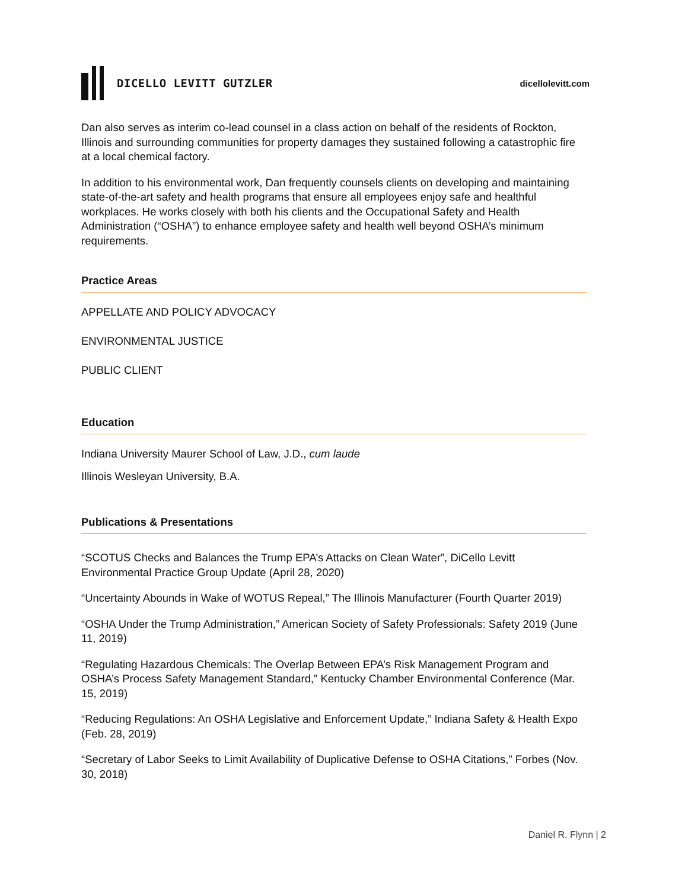DICELLO LEVITT GUTZLER
dicellolevitt.com
Dan also serves as interim co-lead counsel in a class action on behalf of the residents of Rockton, Illinois and surrounding communities for property damages they sustained following a catastrophic fire at a local chemical factory.
In addition to his environmental work, Dan frequently counsels clients on developing and maintaining state-of-the-art safety and health programs that ensure all employees enjoy safe and healthful workplaces. He works closely with both his clients and the Occupational Safety and Health Administration (“OSHA”) to enhance employee safety and health well beyond OSHA’s minimum requirements.
Practice Areas
APPELLATE AND POLICY ADVOCACY
ENVIRONMENTAL JUSTICE
PUBLIC CLIENT
Education
Indiana University Maurer School of Law, J.D., cum laude
Illinois Wesleyan University, B.A.
Publications & Presentations
“SCOTUS Checks and Balances the Trump EPA’s Attacks on Clean Water”, DiCello Levitt Environmental Practice Group Update (April 28, 2020)
“Uncertainty Abounds in Wake of WOTUS Repeal,” The Illinois Manufacturer (Fourth Quarter 2019)
“OSHA Under the Trump Administration,” American Society of Safety Professionals: Safety 2019 (June 11, 2019)
“Regulating Hazardous Chemicals: The Overlap Between EPA’s Risk Management Program and OSHA’s Process Safety Management Standard,” Kentucky Chamber Environmental Conference (Mar. 15, 2019)
“Reducing Regulations: An OSHA Legislative and Enforcement Update,” Indiana Safety & Health Expo (Feb. 28, 2019)
“Secretary of Labor Seeks to Limit Availability of Duplicative Defense to OSHA Citations,” Forbes (Nov. 30, 2018)
Daniel R. Flynn | 2